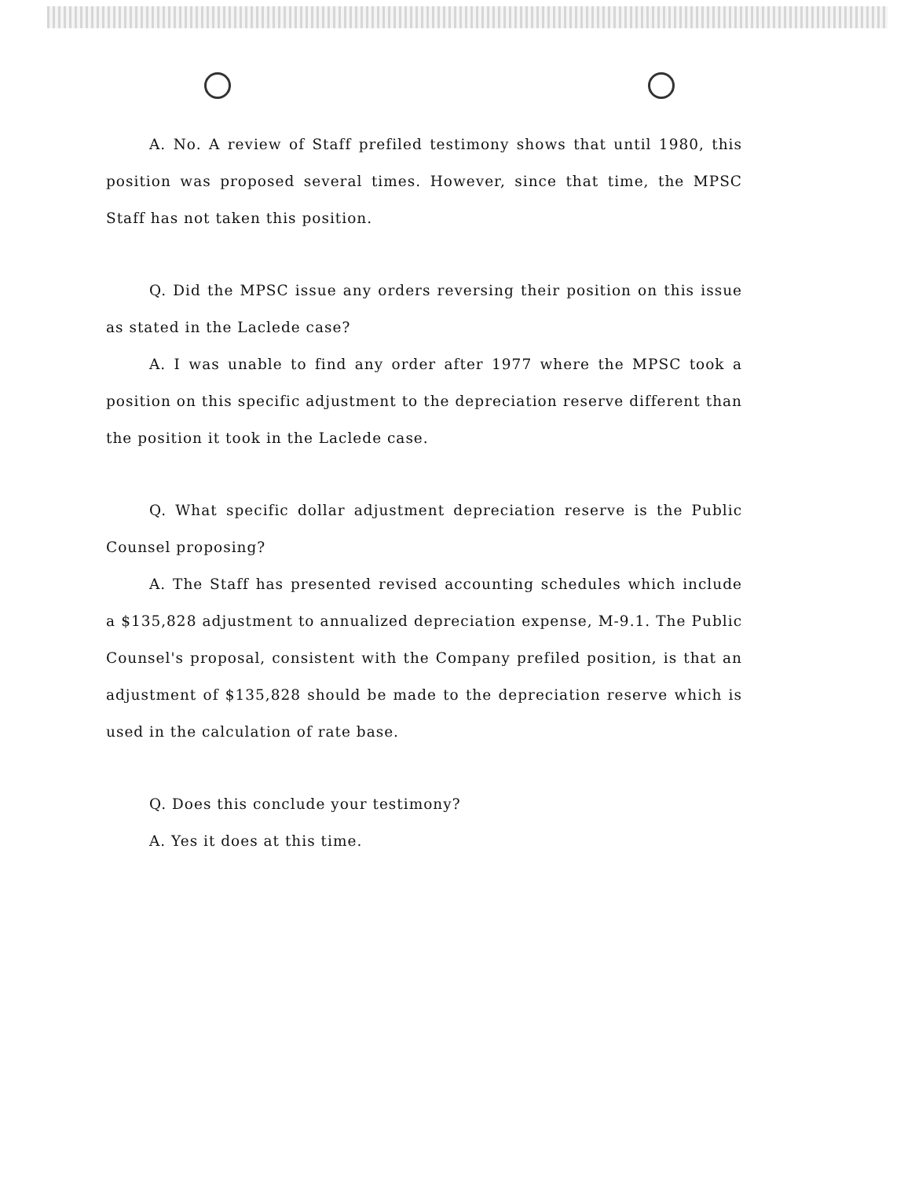A. No. A review of Staff prefiled testimony shows that until 1980, this position was proposed several times. However, since that time, the MPSC Staff has not taken this position.
Q. Did the MPSC issue any orders reversing their position on this issue as stated in the Laclede case?
A. I was unable to find any order after 1977 where the MPSC took a position on this specific adjustment to the depreciation reserve different than the position it took in the Laclede case.
Q. What specific dollar adjustment depreciation reserve is the Public Counsel proposing?
A. The Staff has presented revised accounting schedules which include a $135,828 adjustment to annualized depreciation expense, M-9.1. The Public Counsel's proposal, consistent with the Company prefiled position, is that an adjustment of $135,828 should be made to the depreciation reserve which is used in the calculation of rate base.
Q. Does this conclude your testimony?
A. Yes it does at this time.